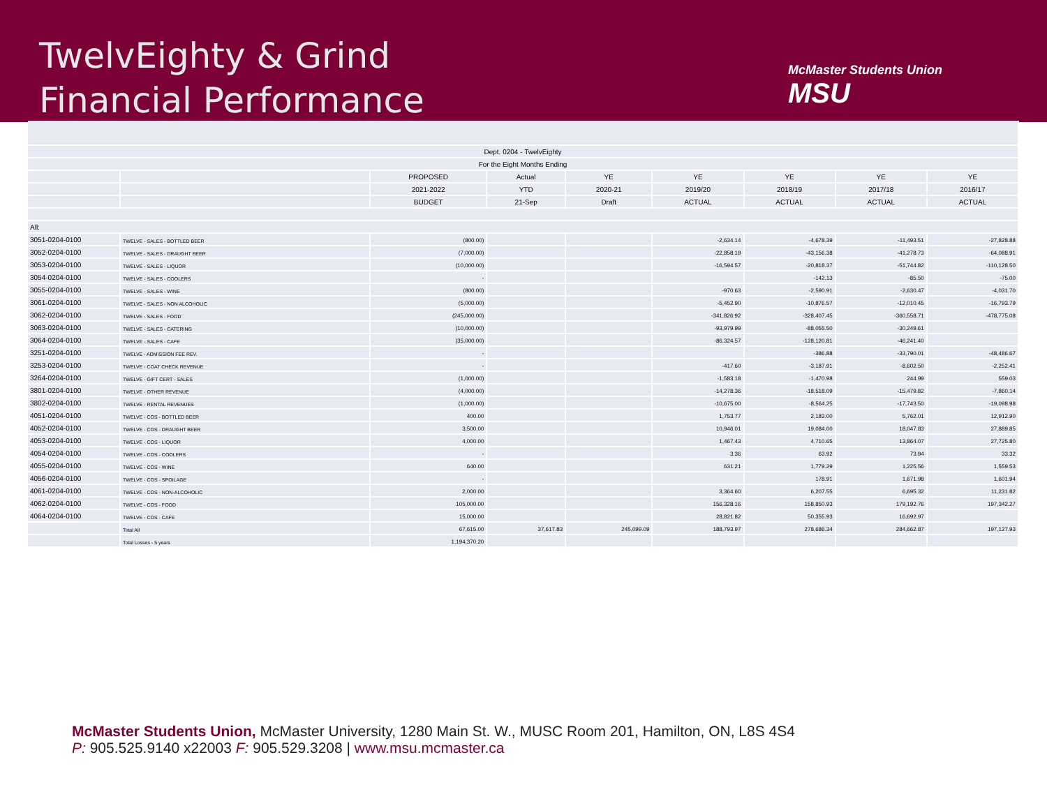TwelvEighty & Grind
Financial Performance
McMaster Students Union
MSU
| Dept. 0204 - TwelvEighty | | | | | | | | |
| For the Eight Months Ending | | | | | | | | |
| | | PROPOSED | Actual | YE | YE | YE | YE | YE |
| | | 2021-2022 | YTD | 2020-21 | 2019/20 | 2018/19 | 2017/18 | 2016/17 |
| | | BUDGET | 21-Sep | Draft | ACTUAL | ACTUAL | ACTUAL | ACTUAL |
| All: | | | | | | | | |
| 3051-0204-0100 | TWELVE - SALES - BOTTLED BEER | (800.00) | | | -2,634.14 | -4,678.39 | -11,493.51 | -27,828.88 |
| 3052-0204-0100 | TWELVE - SALES - DRAUGHT BEER | (7,000.00) | | | -22,858.19 | -43,156.38 | -41,278.73 | -64,088.91 |
| 3053-0204-0100 | TWELVE - SALES - LIQUOR | (10,000.00) | | | -16,594.57 | -20,818.37 | -51,744.82 | -110,128.50 |
| 3054-0204-0100 | TWELVE - SALES - COOLERS | - | | | | -142.13 | -85.50 | -75.00 |
| 3055-0204-0100 | TWELVE - SALES - WINE | (800.00) | | | -970.63 | -2,590.91 | -2,630.47 | -4,031.70 |
| 3061-0204-0100 | TWELVE - SALES - NON ALCOHOLIC | (5,000.00) | | | -5,452.90 | -10,876.57 | -12,010.45 | -16,793.79 |
| 3062-0204-0100 | TWELVE - SALES - FOOD | (245,000.00) | | | -341,826.92 | -328,407.45 | -360,558.71 | -478,775.08 |
| 3063-0204-0100 | TWELVE - SALES - CATERING | (10,000.00) | | | -93,979.99 | -88,055.50 | -30,249.61 | |
| 3064-0204-0100 | TWELVE - SALES - CAFE | (35,000.00) | | | -86,324.57 | -128,120.81 | -46,241.40 | |
| 3251-0204-0100 | TWELVE - ADMISSION FEE REV. | - | | | | -386.88 | -33,790.01 | -48,486.67 |
| 3253-0204-0100 | TWELVE - COAT CHECK REVENUE | - | | | -417.60 | -3,187.91 | -8,602.50 | -2,252.41 |
| 3264-0204-0100 | TWELVE - GIFT CERT - SALES | (1,000.00) | | | -1,583.18 | -1,470.98 | 244.99 | 559.03 |
| 3801-0204-0100 | TWELVE - OTHER REVENUE | (4,000.00) | | | -14,278.36 | -18,518.09 | -15,479.82 | -7,860.14 |
| 3802-0204-0100 | TWELVE - RENTAL REVENUES | (1,000.00) | | | -10,675.00 | -8,564.25 | -17,743.50 | -19,098.98 |
| 4051-0204-0100 | TWELVE - COS - BOTTLED BEER | 400.00 | | | 1,753.77 | 2,183.00 | 5,762.01 | 12,912.90 |
| 4052-0204-0100 | TWELVE - COS - DRAUGHT BEER | 3,500.00 | | | 10,946.01 | 19,084.00 | 18,047.83 | 27,889.85 |
| 4053-0204-0100 | TWELVE - COS - LIQUOR | 4,000.00 | | | 1,467.43 | 4,710.65 | 13,864.07 | 27,725.80 |
| 4054-0204-0100 | TWELVE - COS - COOLERS | - | | | 3.36 | 63.92 | 73.94 | 33.32 |
| 4055-0204-0100 | TWELVE - COS - WINE | 640.00 | | | 631.21 | 1,779.29 | 1,225.56 | 1,559.53 |
| 4056-0204-0100 | TWELVE - COS - SPOILAGE | - | | | | 178.91 | 1,671.98 | 1,601.94 |
| 4061-0204-0100 | TWELVE - COS - NON-ALCOHOLIC | 2,000.00 | | | 3,364.60 | 6,207.55 | 6,695.32 | 11,231.82 |
| 4062-0204-0100 | TWELVE - COS - FOOD | 105,000.00 | | | 156,328.16 | 158,850.93 | 179,192.76 | 197,342.27 |
| 4064-0204-0100 | TWELVE - COS - CAFE | 15,000.00 | | | 28,821.82 | 50,355.93 | 16,692.97 | |
| | Total All | 67,615.00 | 37,617.83 | 245,099.09 | 188,793.97 | 278,686.34 | 284,662.87 | 197,127.93 |
| | Total Losses - 5 years | 1,194,370.20 | | | | | | |
McMaster Students Union, McMaster University, 1280 Main St. W., MUSC Room 201, Hamilton, ON, L8S 4S4
P: 905.525.9140 x22003 F: 905.529.3208 | www.msu.mcmaster.ca